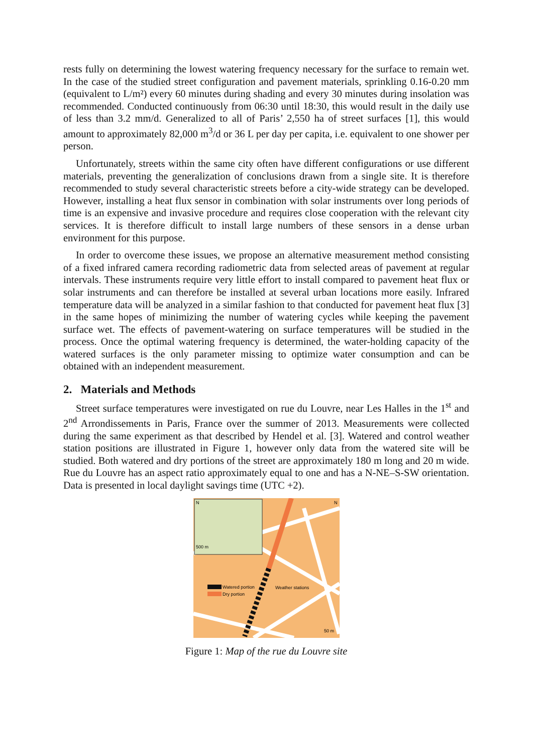rests fully on determining the lowest watering frequency necessary for the surface to remain wet. In the case of the studied street configuration and pavement materials, sprinkling 0.16-0.20 mm (equivalent to L/m²) every 60 minutes during shading and every 30 minutes during insolation was recommended. Conducted continuously from 06:30 until 18:30, this would result in the daily use of less than 3.2 mm/d. Generalized to all of Paris’ 2,550 ha of street surfaces [1], this would amount to approximately 82,000 m<sup>3</sup>/d or 36 L per day per capita, i.e. equivalent to one shower per person.
Unfortunately, streets within the same city often have different configurations or use different materials, preventing the generalization of conclusions drawn from a single site. It is therefore recommended to study several characteristic streets before a city-wide strategy can be developed. However, installing a heat flux sensor in combination with solar instruments over long periods of time is an expensive and invasive procedure and requires close cooperation with the relevant city services. It is therefore difficult to install large numbers of these sensors in a dense urban environment for this purpose.
In order to overcome these issues, we propose an alternative measurement method consisting of a fixed infrared camera recording radiometric data from selected areas of pavement at regular intervals. These instruments require very little effort to install compared to pavement heat flux or solar instruments and can therefore be installed at several urban locations more easily. Infrared temperature data will be analyzed in a similar fashion to that conducted for pavement heat flux [3] in the same hopes of minimizing the number of watering cycles while keeping the pavement surface wet. The effects of pavement-watering on surface temperatures will be studied in the process. Once the optimal watering frequency is determined, the water-holding capacity of the watered surfaces is the only parameter missing to optimize water consumption and can be obtained with an independent measurement.
2. Materials and Methods
Street surface temperatures were investigated on rue du Louvre, near Les Halles in the 1<sup>st</sup> and 2<sup>nd</sup> Arrondissements in Paris, France over the summer of 2013. Measurements were collected during the same experiment as that described by Hendel et al. [3]. Watered and control weather station positions are illustrated in Figure 1, however only data from the watered site will be studied. Both watered and dry portions of the street are approximately 180 m long and 20 m wide. Rue du Louvre has an aspect ratio approximately equal to one and has a N-NE–S-SW orientation. Data is presented in local daylight savings time (UTC +2).
500 m
N
N
Watered portion
Dry portion
Weather stations
50 m
Figure 1: Map of the rue du Louvre site